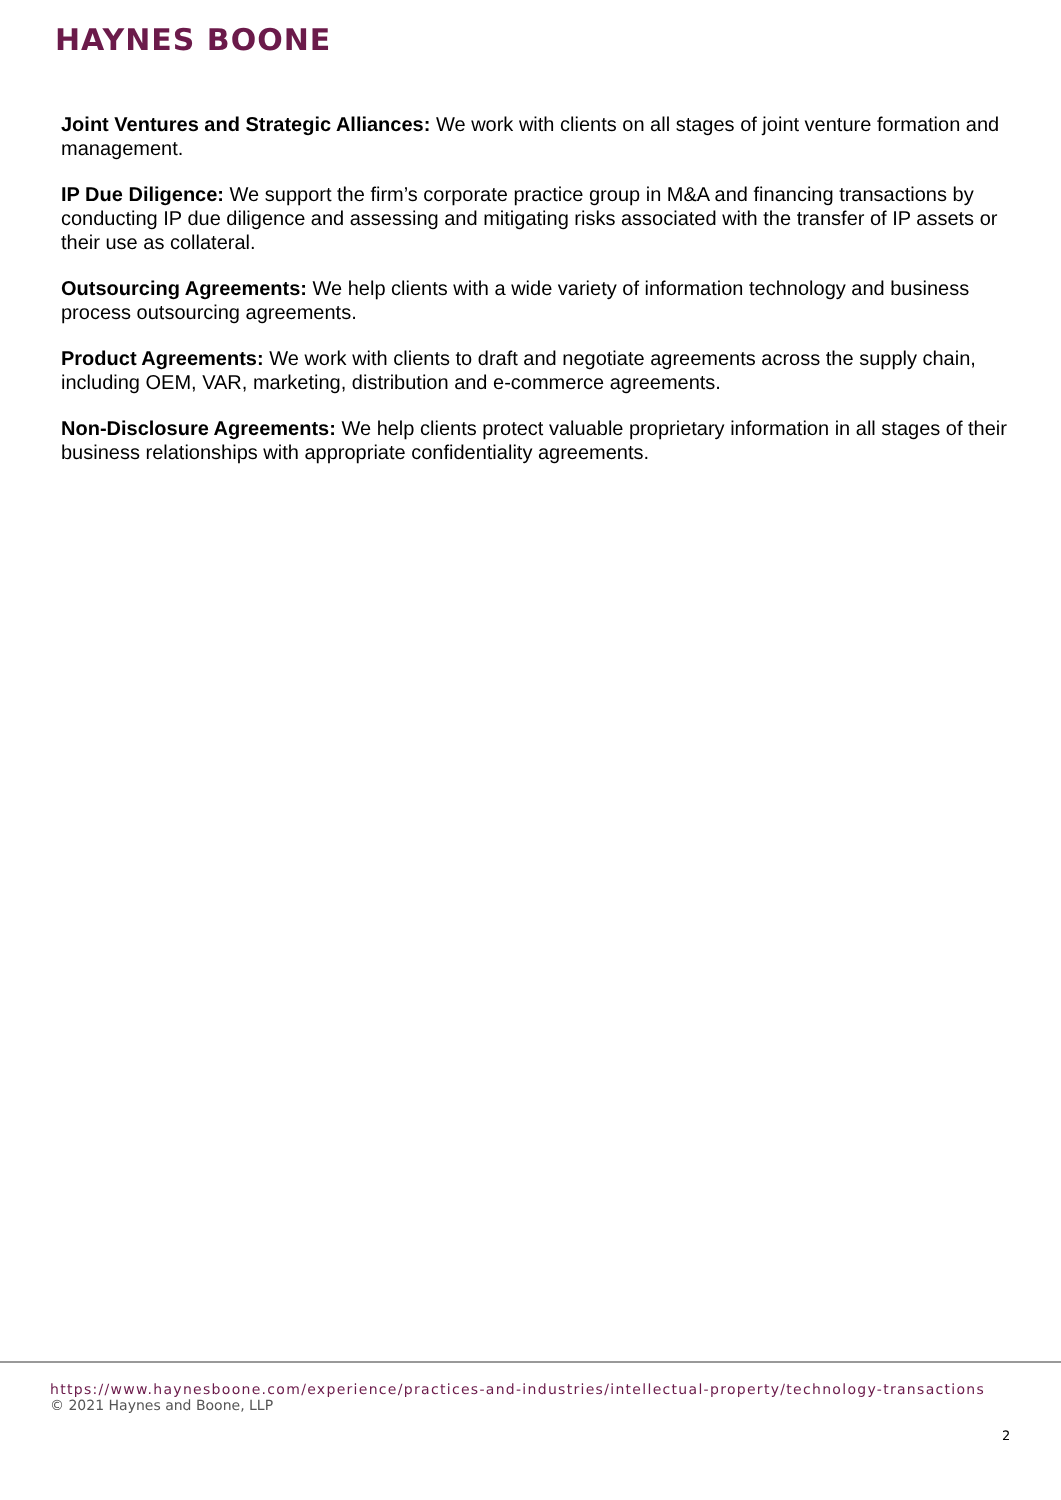HAYNES BOONE
Joint Ventures and Strategic Alliances: We work with clients on all stages of joint venture formation and management.
IP Due Diligence: We support the firm’s corporate practice group in M&A and financing transactions by conducting IP due diligence and assessing and mitigating risks associated with the transfer of IP assets or their use as collateral.
Outsourcing Agreements: We help clients with a wide variety of information technology and business process outsourcing agreements.
Product Agreements: We work with clients to draft and negotiate agreements across the supply chain, including OEM, VAR, marketing, distribution and e-commerce agreements.
Non-Disclosure Agreements: We help clients protect valuable proprietary information in all stages of their business relationships with appropriate confidentiality agreements.
https://www.haynesboone.com/experience/practices-and-industries/intellectual-property/technology-transactions
© 2021 Haynes and Boone, LLP
2